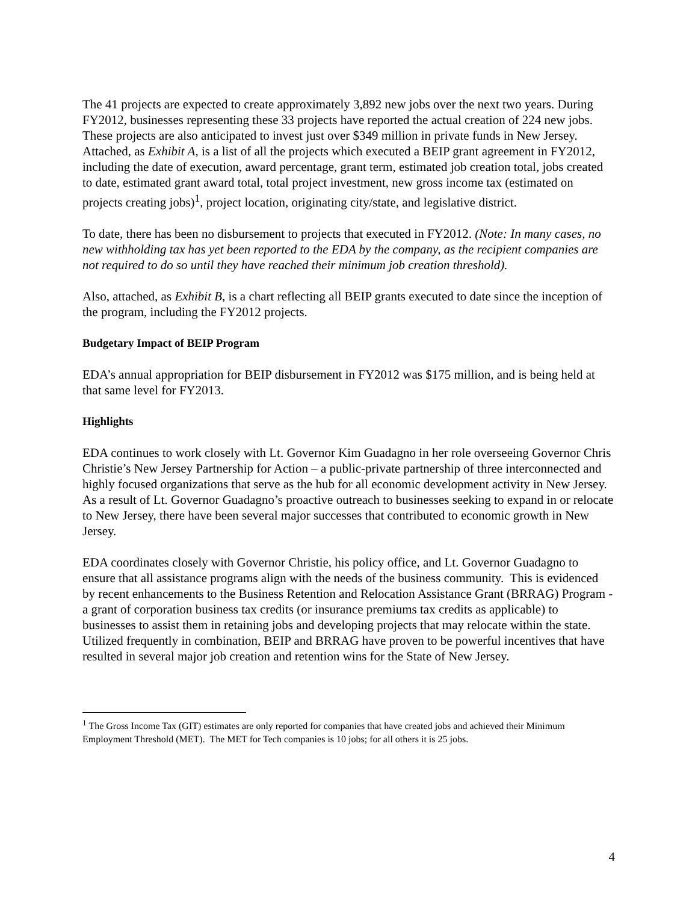The 41 projects are expected to create approximately 3,892 new jobs over the next two years. During FY2012, businesses representing these 33 projects have reported the actual creation of 224 new jobs. These projects are also anticipated to invest just over $349 million in private funds in New Jersey.
Attached, as Exhibit A, is a list of all the projects which executed a BEIP grant agreement in FY2012, including the date of execution, award percentage, grant term, estimated job creation total, jobs created to date, estimated grant award total, total project investment, new gross income tax (estimated on projects creating jobs)<sup>1</sup>, project location, originating city/state, and legislative district.
To date, there has been no disbursement to projects that executed in FY2012. (Note: In many cases, no new withholding tax has yet been reported to the EDA by the company, as the recipient companies are not required to do so until they have reached their minimum job creation threshold).
Also, attached, as Exhibit B, is a chart reflecting all BEIP grants executed to date since the inception of the program, including the FY2012 projects.
Budgetary Impact of BEIP Program
EDA’s annual appropriation for BEIP disbursement in FY2012 was $175 million, and is being held at that same level for FY2013.
Highlights
EDA continues to work closely with Lt. Governor Kim Guadagno in her role overseeing Governor Chris Christie’s New Jersey Partnership for Action – a public-private partnership of three interconnected and highly focused organizations that serve as the hub for all economic development activity in New Jersey. As a result of Lt. Governor Guadagno’s proactive outreach to businesses seeking to expand in or relocate to New Jersey, there have been several major successes that contributed to economic growth in New Jersey.
EDA coordinates closely with Governor Christie, his policy office, and Lt. Governor Guadagno to ensure that all assistance programs align with the needs of the business community. This is evidenced by recent enhancements to the Business Retention and Relocation Assistance Grant (BRRAG) Program - a grant of corporation business tax credits (or insurance premiums tax credits as applicable) to businesses to assist them in retaining jobs and developing projects that may relocate within the state. Utilized frequently in combination, BEIP and BRRAG have proven to be powerful incentives that have resulted in several major job creation and retention wins for the State of New Jersey.
<sup>1</sup> The Gross Income Tax (GIT) estimates are only reported for companies that have created jobs and achieved their Minimum Employment Threshold (MET). The MET for Tech companies is 10 jobs; for all others it is 25 jobs.
4